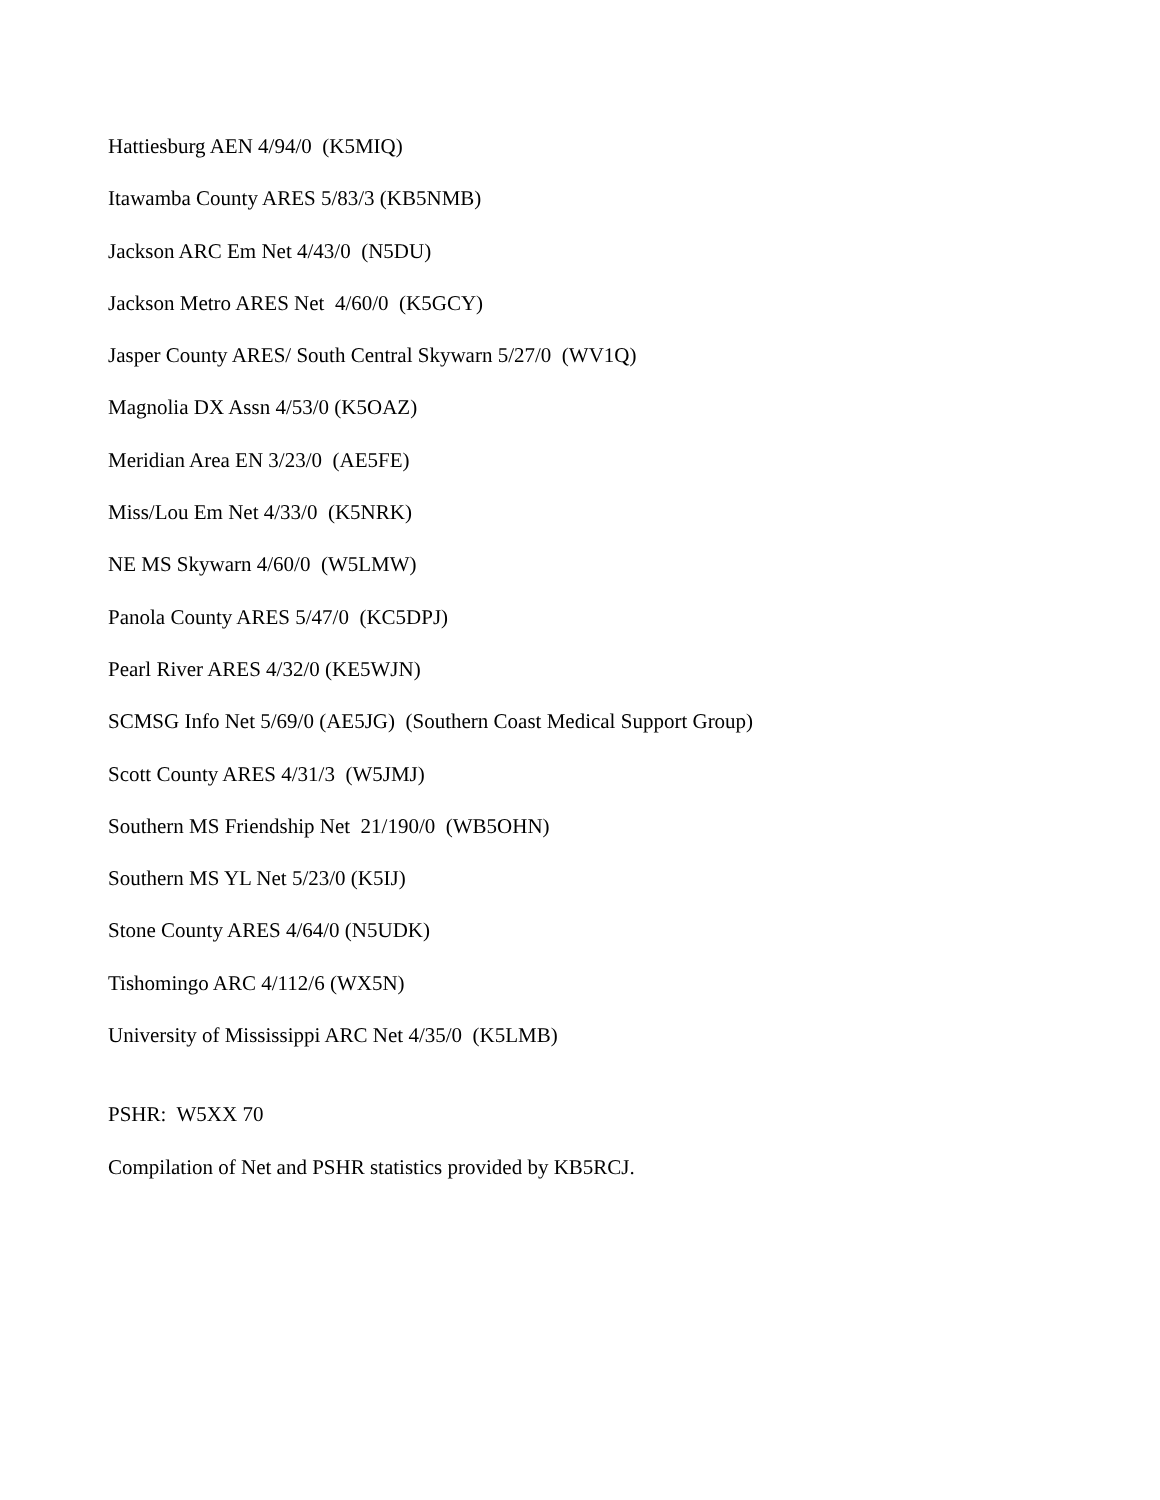Hattiesburg AEN 4/94/0 (K5MIQ)
Itawamba County ARES 5/83/3 (KB5NMB)
Jackson ARC Em Net 4/43/0 (N5DU)
Jackson Metro ARES Net 4/60/0 (K5GCY)
Jasper County ARES/ South Central Skywarn 5/27/0 (WV1Q)
Magnolia DX Assn 4/53/0 (K5OAZ)
Meridian Area EN 3/23/0 (AE5FE)
Miss/Lou Em Net 4/33/0 (K5NRK)
NE MS Skywarn 4/60/0 (W5LMW)
Panola County ARES 5/47/0 (KC5DPJ)
Pearl River ARES 4/32/0 (KE5WJN)
SCMSG Info Net 5/69/0 (AE5JG) (Southern Coast Medical Support Group)
Scott County ARES 4/31/3 (W5JMJ)
Southern MS Friendship Net 21/190/0 (WB5OHN)
Southern MS YL Net 5/23/0 (K5IJ)
Stone County ARES 4/64/0 (N5UDK)
Tishomingo ARC 4/112/6 (WX5N)
University of Mississippi ARC Net 4/35/0 (K5LMB)
PSHR: W5XX 70
Compilation of Net and PSHR statistics provided by KB5RCJ.